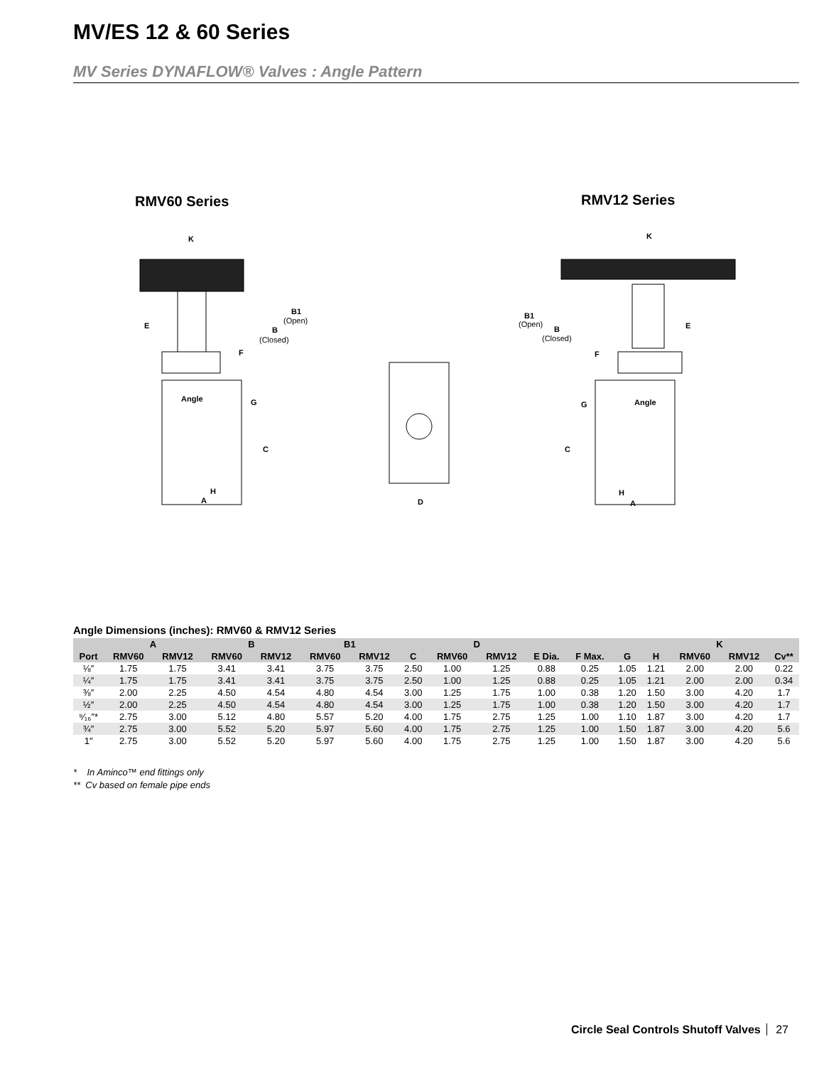MV/ES 12 & 60 Series
MV Series DYNAFLOW® Valves : Angle Pattern
RMV60 Series RMV12 Series
K
E
F
Angle
G
C
H
A
B1
B
D
K
E
F
Angle
G
C
H
A
B1
B
(Open)
(Closed)
(Open)
(Closed)
Angle Dimensions (inches): RMV60 & RMV12 Series
| | A | | B | | B1 | | | D | | | | | | K | | |
| --- | --- | --- | --- | --- | --- | --- | --- | --- | --- | --- | --- | --- | --- | --- | --- | --- |
| Port | RMV60 | RMV12 | RMV60 | RMV12 | RMV60 | RMV12 | C | RMV60 | RMV12 | E Dia. | F Max. | G | H | RMV60 | RMV12 | Cv** |
| ⅛″ | 1.75 | 1.75 | 3.41 | 3.41 | 3.75 | 3.75 | 2.50 | 1.00 | 1.25 | 0.88 | 0.25 | 1.05 | 1.21 | 2.00 | 2.00 | 0.22 |
| ¼″ | 1.75 | 1.75 | 3.41 | 3.41 | 3.75 | 3.75 | 2.50 | 1.00 | 1.25 | 0.88 | 0.25 | 1.05 | 1.21 | 2.00 | 2.00 | 0.34 |
| ⅜″ | 2.00 | 2.25 | 4.50 | 4.54 | 4.80 | 4.54 | 3.00 | 1.25 | 1.75 | 1.00 | 0.38 | 1.20 | 1.50 | 3.00 | 4.20 | 1.7 |
| ½″ | 2.00 | 2.25 | 4.50 | 4.54 | 4.80 | 4.54 | 3.00 | 1.25 | 1.75 | 1.00 | 0.38 | 1.20 | 1.50 | 3.00 | 4.20 | 1.7 |
| ⁹⁄₁₆″* | 2.75 | 3.00 | 5.12 | 4.80 | 5.57 | 5.20 | 4.00 | 1.75 | 2.75 | 1.25 | 1.00 | 1.10 | 1.87 | 3.00 | 4.20 | 1.7 |
| ¾″ | 2.75 | 3.00 | 5.52 | 5.20 | 5.97 | 5.60 | 4.00 | 1.75 | 2.75 | 1.25 | 1.00 | 1.50 | 1.87 | 3.00 | 4.20 | 5.6 |
| 1″ | 2.75 | 3.00 | 5.52 | 5.20 | 5.97 | 5.60 | 4.00 | 1.75 | 2.75 | 1.25 | 1.00 | 1.50 | 1.87 | 3.00 | 4.20 | 5.6 |
* In Aminco™ end fittings only
** Cv based on female pipe ends
Circle Seal Controls Shutoff Valves 27